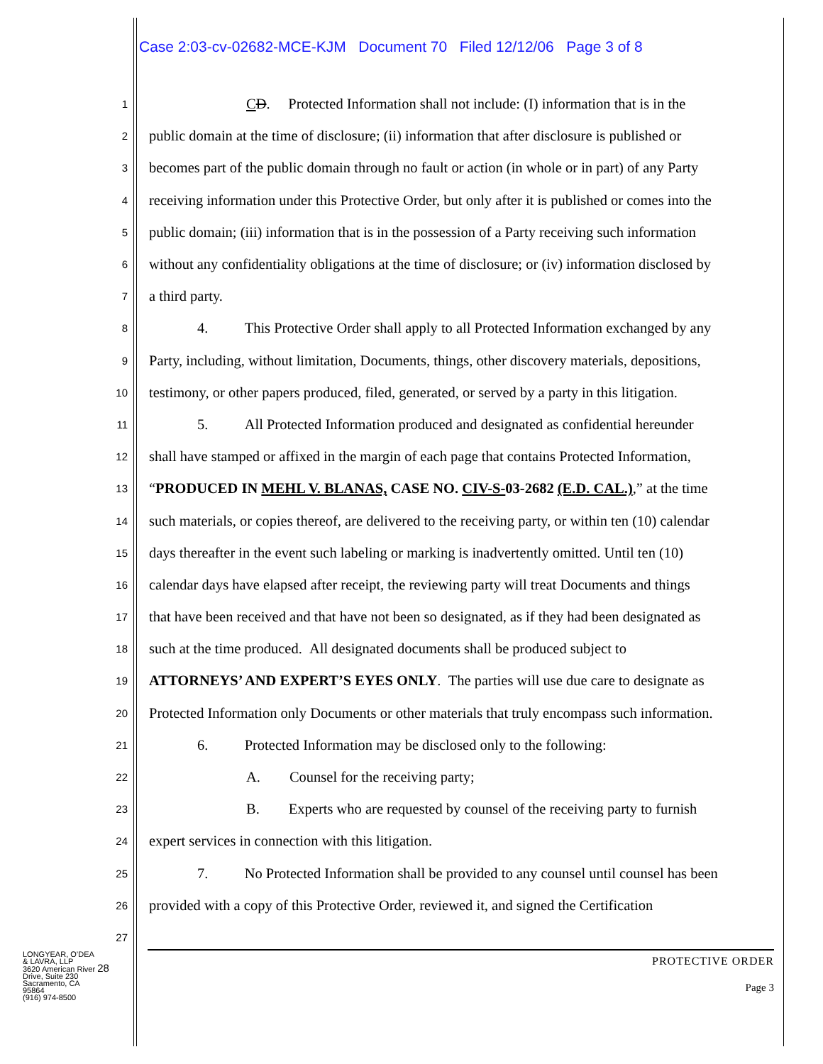Case 2:03-cv-02682-MCE-KJM Document 70 Filed 12/12/06 Page 3 of 8
1 CD. Protected Information shall not include: (I) information that is in the
2 public domain at the time of disclosure; (ii) information that after disclosure is published or
3 becomes part of the public domain through no fault or action (in whole or in part) of any Party
4 receiving information under this Protective Order, but only after it is published or comes into the
5 public domain; (iii) information that is in the possession of a Party receiving such information
6 without any confidentiality obligations at the time of disclosure; or (iv) information disclosed by
7 a third party.
8 4. This Protective Order shall apply to all Protected Information exchanged by any
9 Party, including, without limitation, Documents, things, other discovery materials, depositions,
10 testimony, or other papers produced, filed, generated, or served by a party in this litigation.
11 5. All Protected Information produced and designated as confidential hereunder
12 shall have stamped or affixed in the margin of each page that contains Protected Information,
13 “PRODUCED IN MEHL V. BLANAS, CASE NO. CIV-S-03-2682 (E.D. CAL.),” at the time
14 such materials, or copies thereof, are delivered to the receiving party, or within ten (10) calendar
15 days thereafter in the event such labeling or marking is inadvertently omitted. Until ten (10)
16 calendar days have elapsed after receipt, the reviewing party will treat Documents and things
17 that have been received and that have not been so designated, as if they had been designated as
18 such at the time produced. All designated documents shall be produced subject to
19 ATTORNEYS’ AND EXPERT’S EYES ONLY. The parties will use due care to designate as
20 Protected Information only Documents or other materials that truly encompass such information.
21 6. Protected Information may be disclosed only to the following:
22 A. Counsel for the receiving party;
23 B. Experts who are requested by counsel of the receiving party to furnish
24 expert services in connection with this litigation.
25 7. No Protected Information shall be provided to any counsel until counsel has been
26 provided with a copy of this Protective Order, reviewed it, and signed the Certification
27
PROTECTIVE ORDER
Page 3
LONGYEAR, O’DEA
& LAVRA, LLP
3620 American River 28
Drive, Suite 230
Sacramento, CA
95864
(916) 974-8500